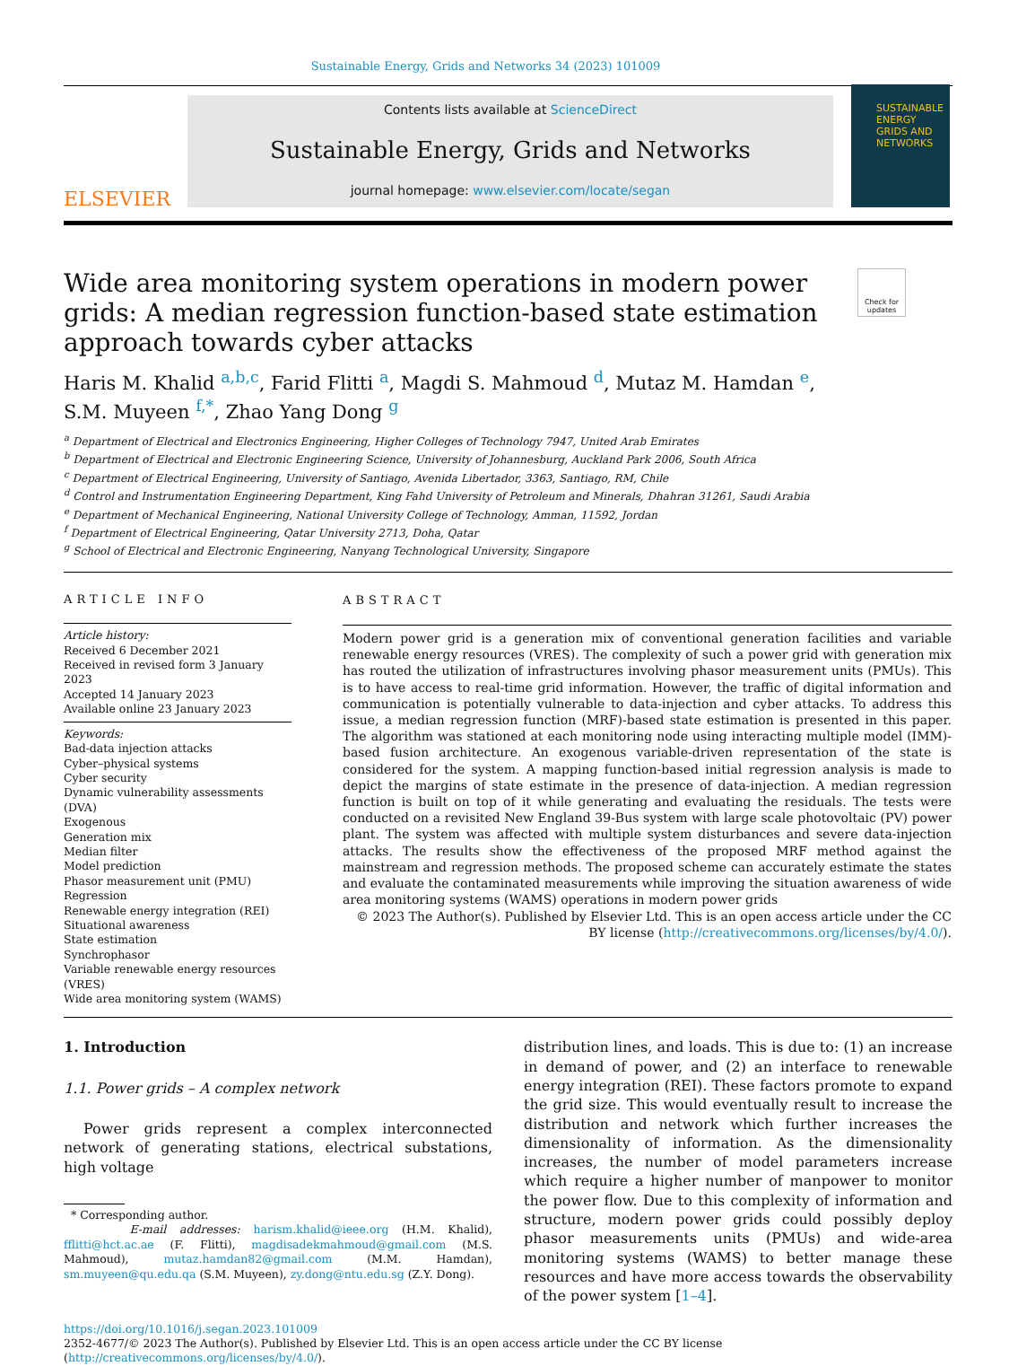Sustainable Energy, Grids and Networks 34 (2023) 101009
ELSEVIER
Contents lists available at ScienceDirect
Sustainable Energy, Grids and Networks
journal homepage: www.elsevier.com/locate/segan
SUSTAINABLE ENERGY GRIDS AND NETWORKS
Wide area monitoring system operations in modern power grids: A median regression function-based state estimation approach towards cyber attacks
Check for updates
Haris M. Khalid <sup>a,b,c</sup>, Farid Flitti <sup>a</sup>, Magdi S. Mahmoud <sup>d</sup>, Mutaz M. Hamdan <sup>e</sup>,
S.M. Muyeen <sup>f,*</sup>, Zhao Yang Dong <sup>g</sup>
<sup>a</sup> Department of Electrical and Electronics Engineering, Higher Colleges of Technology 7947, United Arab Emirates
<sup>b</sup> Department of Electrical and Electronic Engineering Science, University of Johannesburg, Auckland Park 2006, South Africa
<sup>c</sup> Department of Electrical Engineering, University of Santiago, Avenida Libertador, 3363, Santiago, RM, Chile
<sup>d</sup> Control and Instrumentation Engineering Department, King Fahd University of Petroleum and Minerals, Dhahran 31261, Saudi Arabia
<sup>e</sup> Department of Mechanical Engineering, National University College of Technology, Amman, 11592, Jordan
<sup>f</sup> Department of Electrical Engineering, Qatar University 2713, Doha, Qatar
<sup>g</sup> School of Electrical and Electronic Engineering, Nanyang Technological University, Singapore
ARTICLE INFO
Article history:
Received 6 December 2021
Received in revised form 3 January 2023
Accepted 14 January 2023
Available online 23 January 2023
Keywords:
Bad-data injection attacks
Cyber–physical systems
Cyber security
Dynamic vulnerability assessments (DVA)
Exogenous
Generation mix
Median filter
Model prediction
Phasor measurement unit (PMU)
Regression
Renewable energy integration (REI)
Situational awareness
State estimation
Synchrophasor
Variable renewable energy resources (VRES)
Wide area monitoring system (WAMS)
ABSTRACT
Modern power grid is a generation mix of conventional generation facilities and variable renewable energy resources (VRES). The complexity of such a power grid with generation mix has routed the utilization of infrastructures involving phasor measurement units (PMUs). This is to have access to real-time grid information. However, the traffic of digital information and communication is potentially vulnerable to data-injection and cyber attacks. To address this issue, a median regression function (MRF)-based state estimation is presented in this paper. The algorithm was stationed at each monitoring node using interacting multiple model (IMM)-based fusion architecture. An exogenous variable-driven representation of the state is considered for the system. A mapping function-based initial regression analysis is made to depict the margins of state estimate in the presence of data-injection. A median regression function is built on top of it while generating and evaluating the residuals. The tests were conducted on a revisited New England 39-Bus system with large scale photovoltaic (PV) power plant. The system was affected with multiple system disturbances and severe data-injection attacks. The results show the effectiveness of the proposed MRF method against the mainstream and regression methods. The proposed scheme can accurately estimate the states and evaluate the contaminated measurements while improving the situation awareness of wide area monitoring systems (WAMS) operations in modern power grids
© 2023 The Author(s). Published by Elsevier Ltd. This is an open access article under the CC BY license (http://creativecommons.org/licenses/by/4.0/).
1. Introduction
1.1. Power grids – A complex network
Power grids represent a complex interconnected network of generating stations, electrical substations, high voltage
* Corresponding author.
E-mail addresses: harism.khalid@ieee.org (H.M. Khalid), fflitti@hct.ac.ae (F. Flitti), magdisadekmahmoud@gmail.com (M.S. Mahmoud), mutaz.hamdan82@gmail.com (M.M. Hamdan), sm.muyeen@qu.edu.qa (S.M. Muyeen), zy.dong@ntu.edu.sg (Z.Y. Dong).
distribution lines, and loads. This is due to: (1) an increase in demand of power, and (2) an interface to renewable energy integration (REI). These factors promote to expand the grid size. This would eventually result to increase the distribution and network which further increases the dimensionality of information. As the dimensionality increases, the number of model parameters increase which require a higher number of manpower to monitor the power flow. Due to this complexity of information and structure, modern power grids could possibly deploy phasor measurements units (PMUs) and wide-area monitoring systems (WAMS) to better manage these resources and have more access towards the observability of the power system [1–4].
https://doi.org/10.1016/j.segan.2023.101009
2352-4677/© 2023 The Author(s). Published by Elsevier Ltd. This is an open access article under the CC BY license (http://creativecommons.org/licenses/by/4.0/).